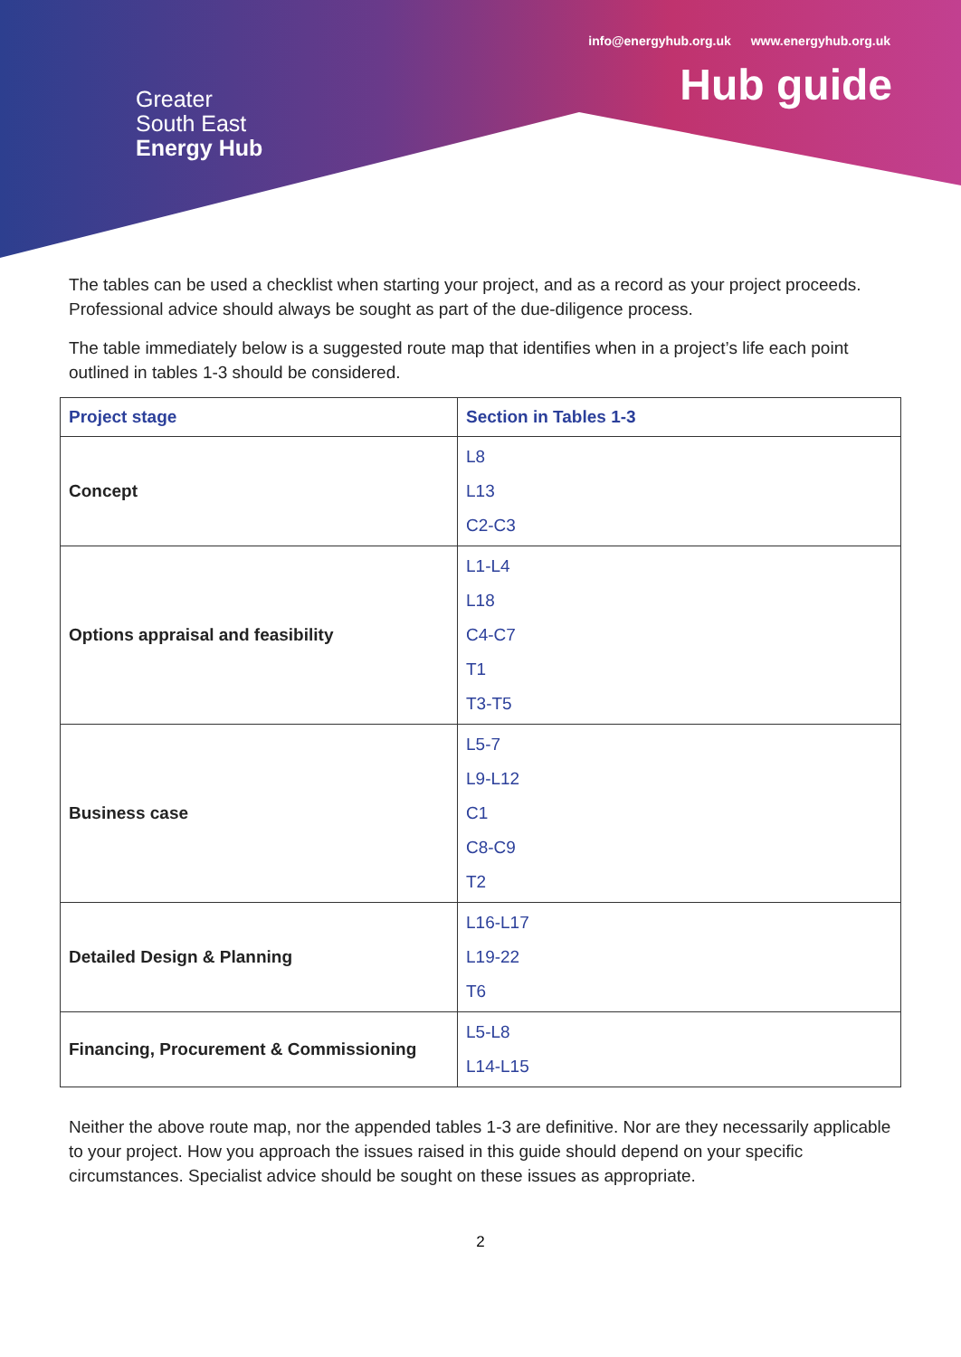info@energyhub.org.uk www.energyhub.org.uk
Hub guide
Greater
South East
Energy Hub
The tables can be used a checklist when starting your project, and as a record as your project proceeds. Professional advice should always be sought as part of the due-diligence process.
The table immediately below is a suggested route map that identifies when in a project’s life each point outlined in tables 1-3 should be considered.
| Project stage | Section in Tables 1-3 |
| --- | --- |
| Concept | L8 L13 C2-C3 |
| Options appraisal and feasibility | L1-L4 L18 C4-C7 T1 T3-T5 |
| Business case | L5-7 L9-L12 C1 C8-C9 T2 |
| Detailed Design & Planning | L16-L17 L19-22 T6 |
| Financing, Procurement & Commissioning | L5-L8 L14-L15 |
Neither the above route map, nor the appended tables 1-3 are definitive. Nor are they necessarily applicable to your project. How you approach the issues raised in this guide should depend on your specific circumstances. Specialist advice should be sought on these issues as appropriate.
2